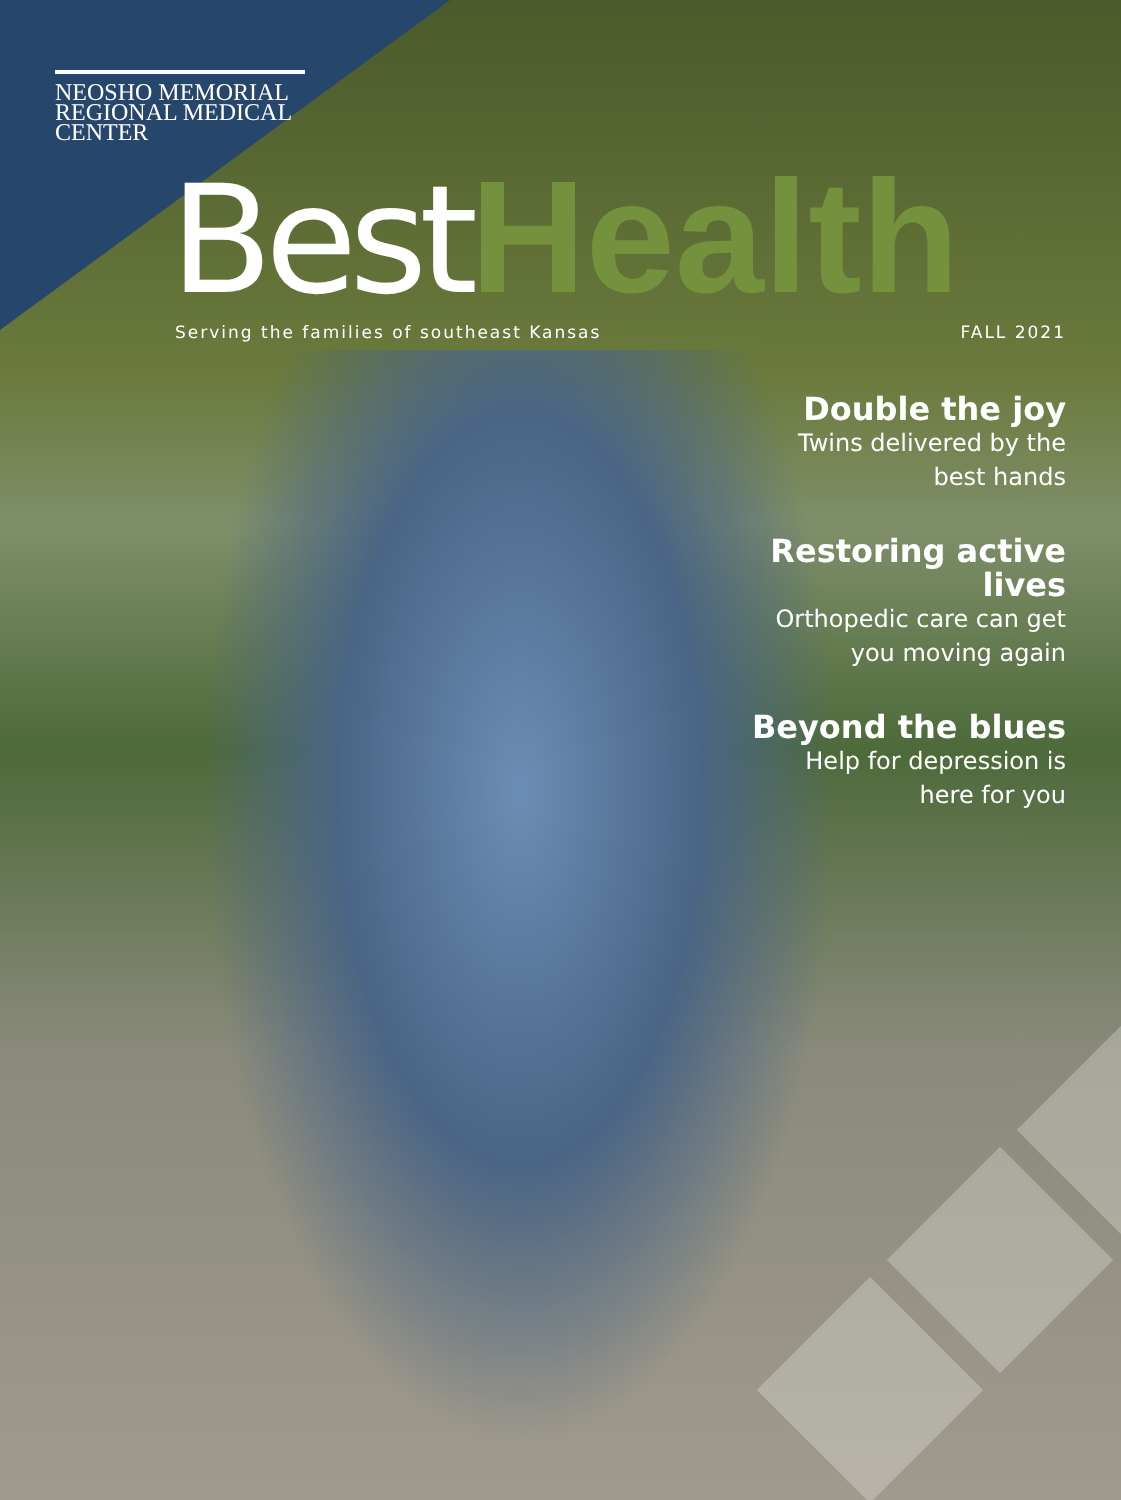NEOSHO MEMORIAL
REGIONAL MEDICAL CENTER
Best Health
Serving the families of southeast Kansas FALL 2021
Double the joy
Twins delivered by the best hands
Restoring active lives
Orthopedic care can get you moving again
Beyond the blues
Help for depression is here for you